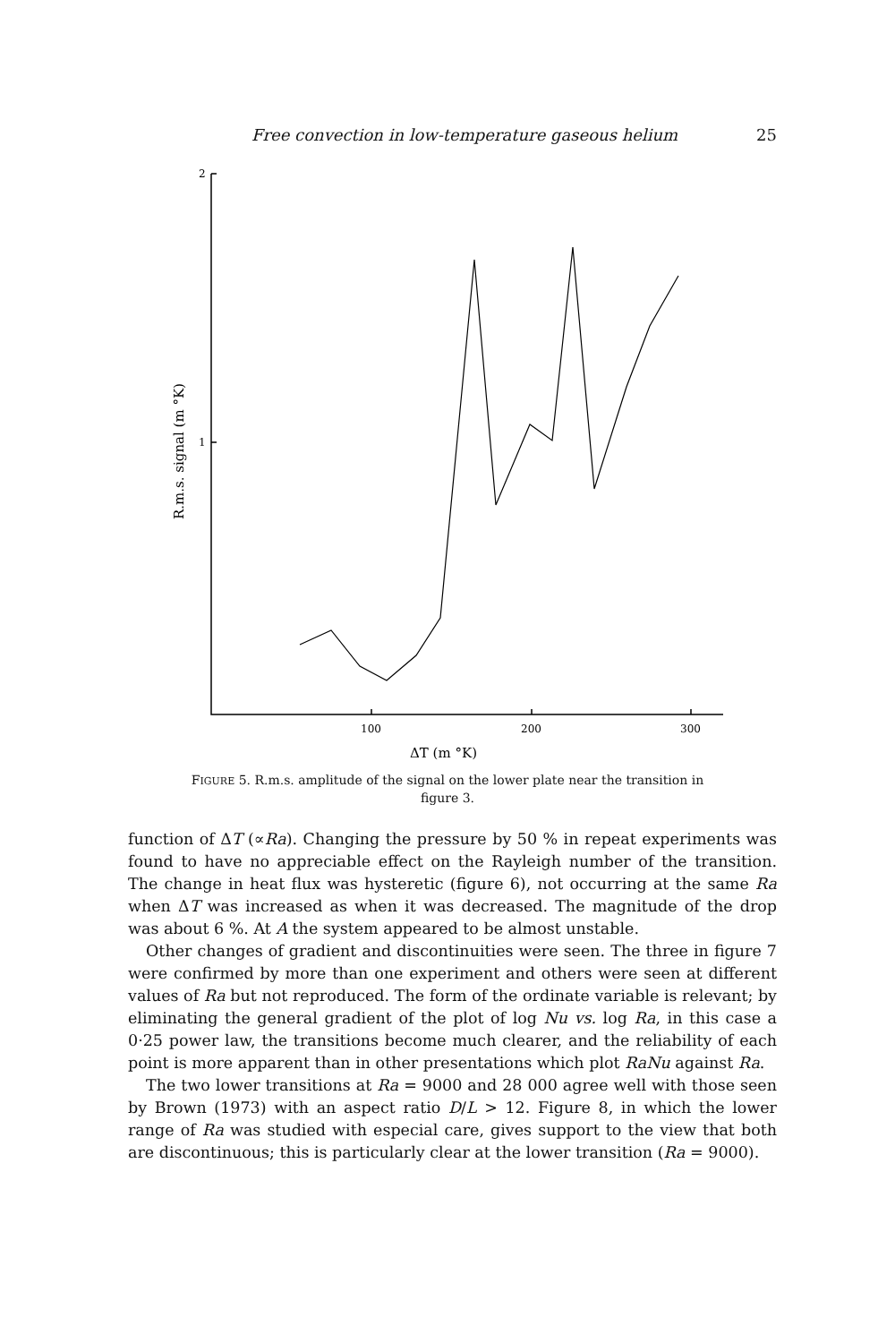Free convection in low-temperature gaseous helium 25
2
1
100
200
300
ΔT (m °K)
R.m.s. signal (m °K)
FIGURE 5. R.m.s. amplitude of the signal on the lower plate near the transition in figure 3.
function of ΔT (∝Ra). Changing the pressure by 50 % in repeat experiments was found to have no appreciable effect on the Rayleigh number of the transition. The change in heat flux was hysteretic (figure 6), not occurring at the same Ra when ΔT was increased as when it was decreased. The magnitude of the drop was about 6 %. At A the system appeared to be almost unstable.
Other changes of gradient and discontinuities were seen. The three in figure 7 were confirmed by more than one experiment and others were seen at different values of Ra but not reproduced. The form of the ordinate variable is relevant; by eliminating the general gradient of the plot of log Nu vs. log Ra, in this case a 0·25 power law, the transitions become much clearer, and the reliability of each point is more apparent than in other presentations which plot RaNu against Ra.
The two lower transitions at Ra = 9000 and 28 000 agree well with those seen by Brown (1973) with an aspect ratio D/L > 12. Figure 8, in which the lower range of Ra was studied with especial care, gives support to the view that both are discontinuous; this is particularly clear at the lower transition (Ra = 9000).